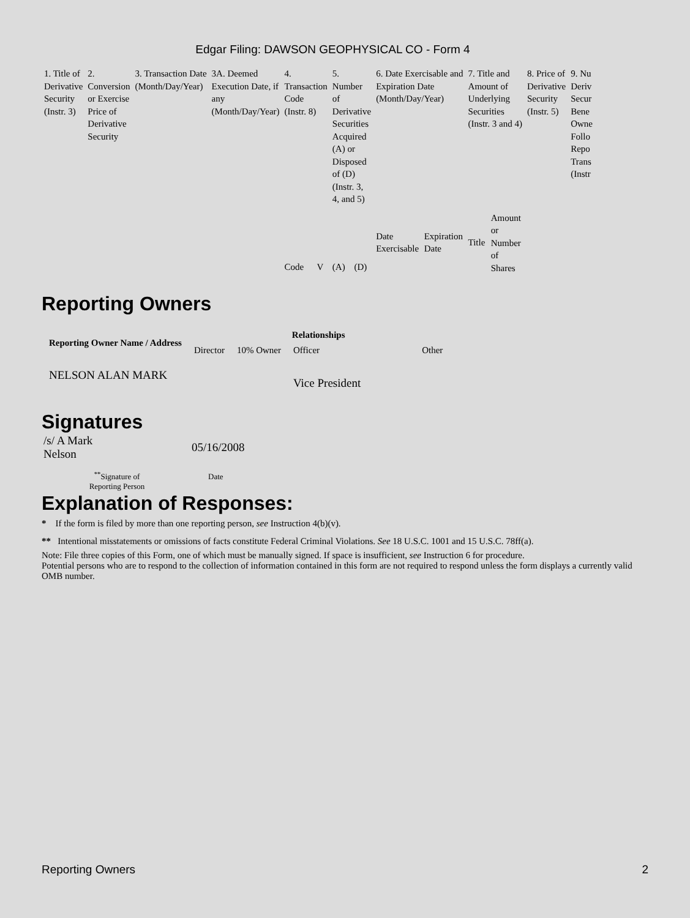Edgar Filing: DAWSON GEOPHYSICAL CO - Form 4
| 1. Title of Derivative Security (Instr. 3) | 2. Conversion or Exercise Price of Derivative Security | 3. Transaction Date (Month/Day/Year) | 3A. Deemed Execution Date, if any (Month/Day/Year) | 4. Transaction Code (Instr. 8) | | 5. Number of Derivative Securities Acquired (A) or Disposed of (D) (Instr. 3, 4, and 5) | | 6. Date Exercisable and Expiration Date (Month/Day/Year) | | 7. Title and Amount of Underlying Securities (Instr. 3 and 4) | | 8. Price of Derivative Security (Instr. 5) | 9. Nu Deriv Secur Bene Owne Follo Repo Trans (Instr |
| | | | | Code | V | (A) | (D) | Date Exercisable | Expiration Date | Title | Amount or Number of Shares | | |
Reporting Owners
| Reporting Owner Name / Address | Relationships | | | |
| --- | --- | --- | --- | --- |
| | Director | 10% Owner | Officer | Other |
| NELSON ALAN MARK | | | Vice President | |
Signatures
| /s/ A Mark Nelson | 05/16/2008 |
| <sup>**</sup> Signature of Reporting Person | Date |
Explanation of Responses:
* If the form is filed by more than one reporting person, see Instruction 4(b)(v).
** Intentional misstatements or omissions of facts constitute Federal Criminal Violations. See 18 U.S.C. 1001 and 15 U.S.C. 78ff(a).
Note: File three copies of this Form, one of which must be manually signed. If space is insufficient, see Instruction 6 for procedure.
Potential persons who are to respond to the collection of information contained in this form are not required to respond unless the form displays a currently valid OMB number.
Reporting Owners 2